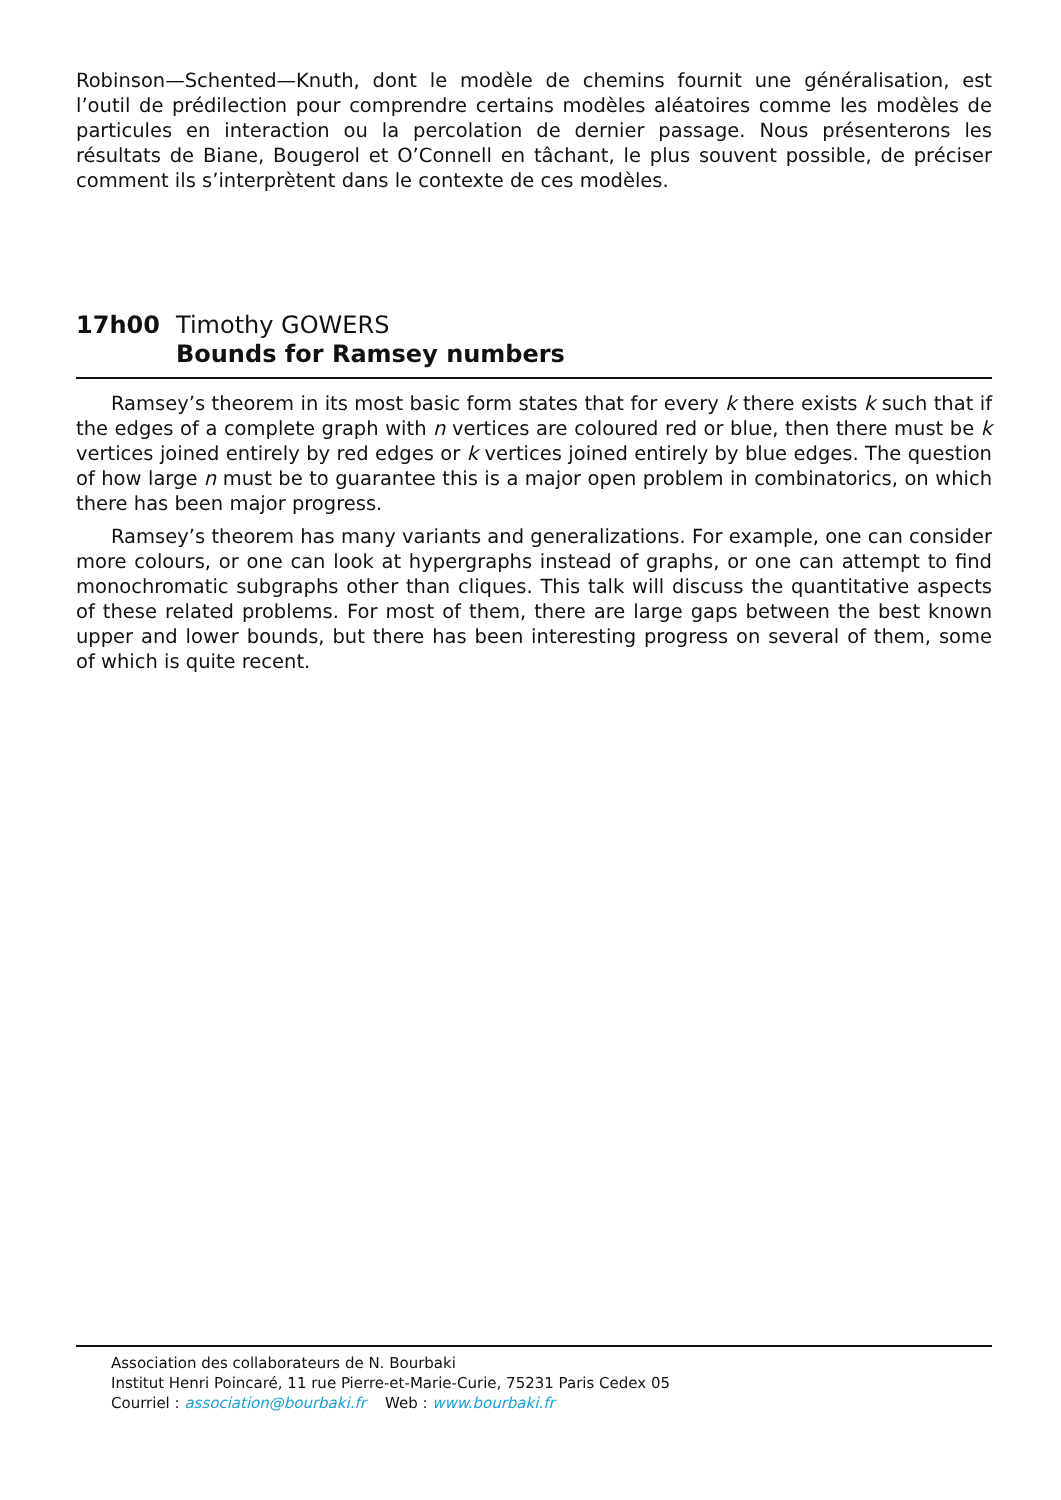Robinson—Schented—Knuth, dont le modèle de chemins fournit une généralisation, est l’outil de prédilection pour comprendre certains modèles aléatoires comme les modèles de particules en interaction ou la percolation de dernier passage. Nous présenterons les résultats de Biane, Bougerol et O’Connell en tâchant, le plus souvent possible, de préciser comment ils s’interprètent dans le contexte de ces modèles.
17h00 Timothy GOWERS
Bounds for Ramsey numbers
Ramsey’s theorem in its most basic form states that for every k there exists k such that if the edges of a complete graph with n vertices are coloured red or blue, then there must be k vertices joined entirely by red edges or k vertices joined entirely by blue edges. The question of how large n must be to guarantee this is a major open problem in combinatorics, on which there has been major progress.
Ramsey’s theorem has many variants and generalizations. For example, one can consider more colours, or one can look at hypergraphs instead of graphs, or one can attempt to find monochromatic subgraphs other than cliques. This talk will discuss the quantitative aspects of these related problems. For most of them, there are large gaps between the best known upper and lower bounds, but there has been interesting progress on several of them, some of which is quite recent.
Association des collaborateurs de N. Bourbaki
Institut Henri Poincaré, 11 rue Pierre-et-Marie-Curie, 75231 Paris Cedex 05
Courriel : association@bourbaki.fr Web : www.bourbaki.fr